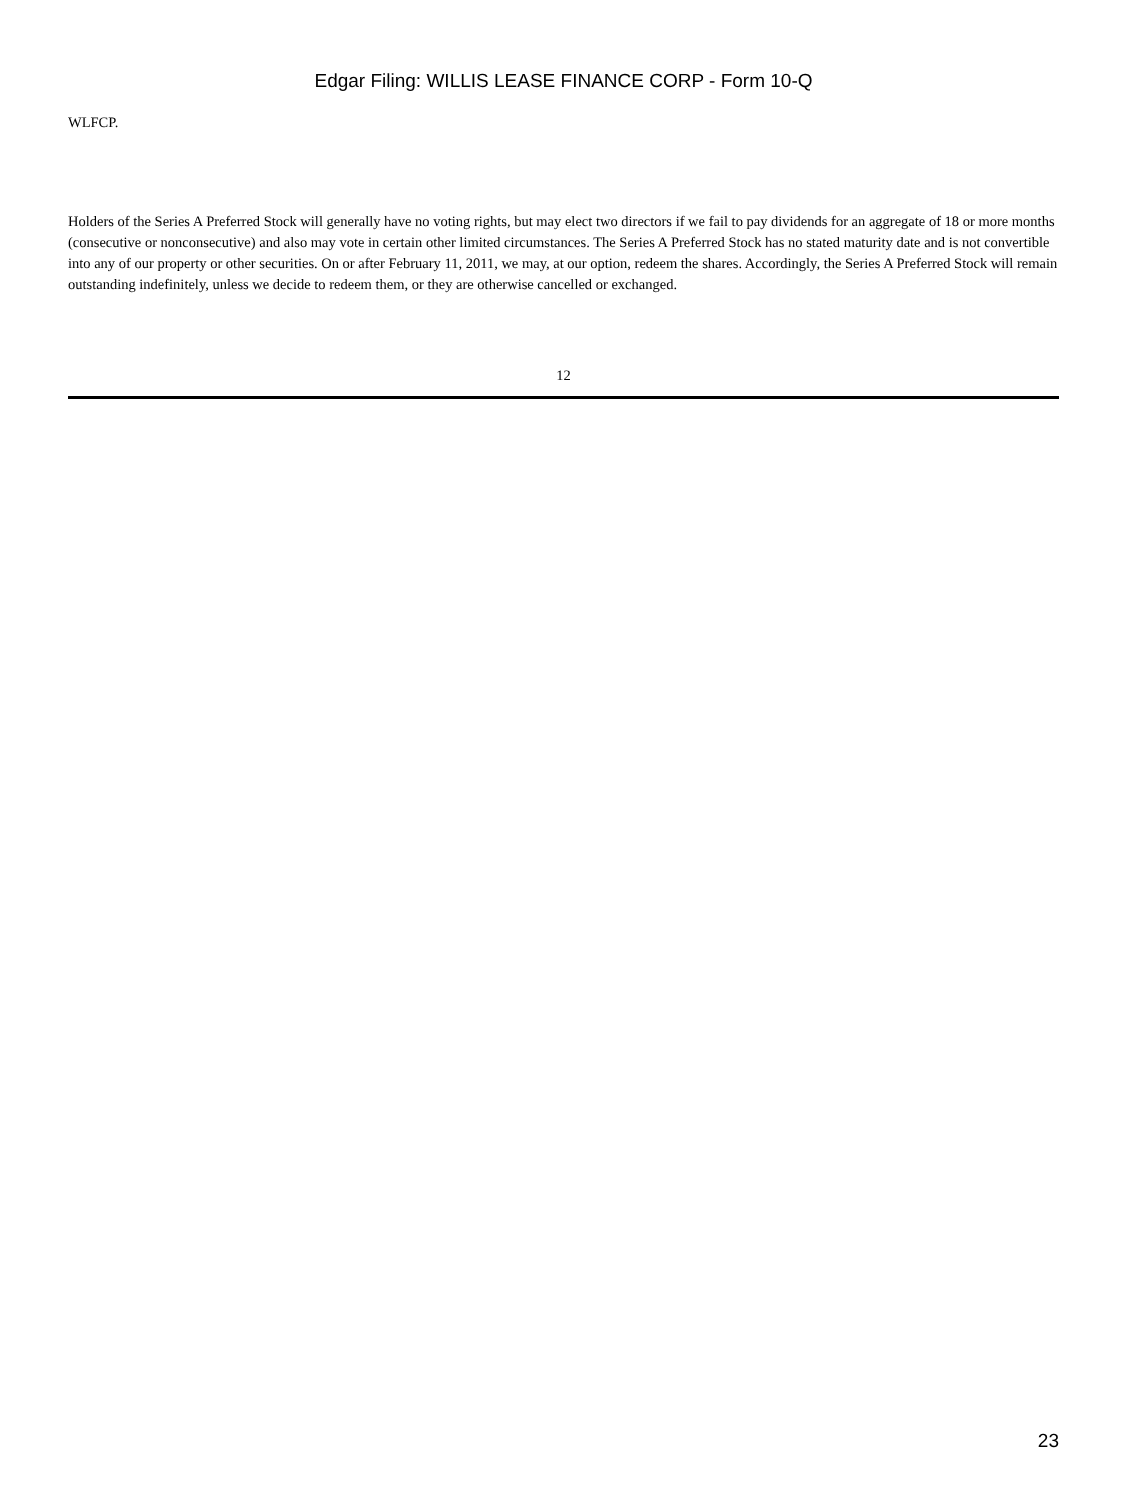Edgar Filing: WILLIS LEASE FINANCE CORP - Form 10-Q
WLFCP.
Holders of the Series A Preferred Stock will generally have no voting rights, but may elect two directors if we fail to pay dividends for an aggregate of 18 or more months (consecutive or nonconsecutive) and also may vote in certain other limited circumstances. The Series A Preferred Stock has no stated maturity date and is not convertible into any of our property or other securities. On or after February 11, 2011, we may, at our option, redeem the shares. Accordingly, the Series A Preferred Stock will remain outstanding indefinitely, unless we decide to redeem them, or they are otherwise cancelled or exchanged.
12
23